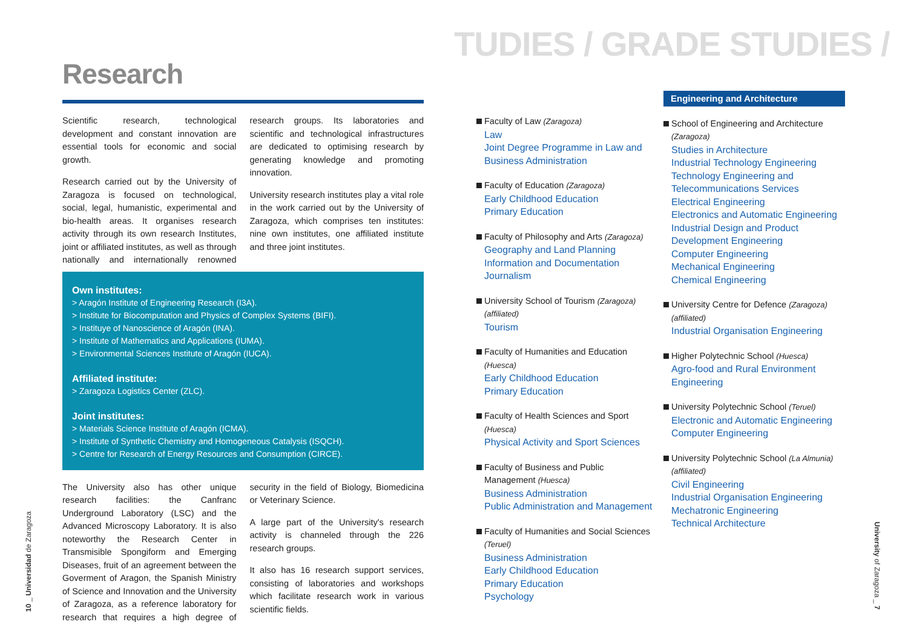TUDIES / GRADE STUDIES /
Research
Scientific research, technological development and constant innovation are essential tools for economic and social growth.
Research carried out by the University of Zaragoza is focused on technological, social, legal, humanistic, experimental and bio-health areas. It organises research activity through its own research Institutes, joint or affiliated institutes, as well as through nationally and internationally renowned research groups. Its laboratories and scientific and technological infrastructures are dedicated to optimising research by generating knowledge and promoting innovation.
University research institutes play a vital role in the work carried out by the University of Zaragoza, which comprises ten institutes: nine own institutes, one affiliated institute and three joint institutes.
Own institutes:
> Aragón Institute of Engineering Research (I3A).
> Institute for Biocomputation and Physics of Complex Systems (BIFI).
> Instituye of Nanoscience of Aragón (INA).
> Institute of Mathematics and Applications (IUMA).
> Environmental Sciences Institute of Aragón (IUCA).
Affiliated institute:
> Zaragoza Logistics Center (ZLC).
Joint institutes:
> Materials Science Institute of Aragón (ICMA).
> Institute of Synthetic Chemistry and Homogeneous Catalysis (ISQCH).
> Centre for Research of Energy Resources and Consumption (CIRCE).
The University also has other unique research facilities: the Canfranc Underground Laboratory (LSC) and the Advanced Microscopy Laboratory. It is also noteworthy the Research Center in Transmisible Spongiform and Emerging Diseases, fruit of an agreement between the Goverment of Aragon, the Spanish Ministry of Science and Innovation and the University of Zaragoza, as a reference laboratory for research that requires a high degree of security in the field of Biology, Biomedicina or Veterinary Science.
A large part of the University's research activity is channeled through the 226 research groups.
It also has 16 research support services, consisting of laboratories and workshops which facilitate research work in various scientific fields.
10 _ Universidad de Zaragoza
University of Zaragoza _ 7
Faculty of Law (Zaragoza)
Law
Joint Degree Programme in Law and Business Administration
Faculty of Education (Zaragoza)
Early Childhood Education
Primary Education
Faculty of Philosophy and Arts (Zaragoza)
Geography and Land Planning
Information and Documentation
Journalism
University School of Tourism (Zaragoza)
(affiliated)
Tourism
Faculty of Humanities and Education
(Huesca)
Early Childhood Education
Primary Education
Faculty of Health Sciences and Sport
(Huesca)
Physical Activity and Sport Sciences
Faculty of Business and Public
Management (Huesca)
Business Administration
Public Administration and Management
Faculty of Humanities and Social Sciences
(Teruel)
Business Administration
Early Childhood Education
Primary Education
Psychology
Engineering and Architecture
School of Engineering and Architecture
(Zaragoza)
Studies in Architecture
Industrial Technology Engineering
Technology Engineering and Telecommunications Services
Electrical Engineering
Electronics and Automatic Engineering
Industrial Design and Product Development Engineering
Computer Engineering
Mechanical Engineering
Chemical Engineering
University Centre for Defence (Zaragoza)
(affiliated)
Industrial Organisation Engineering
Higher Polytechnic School (Huesca)
Agro-food and Rural Environment Engineering
University Polytechnic School (Teruel)
Electronic and Automatic Engineering
Computer Engineering
University Polytechnic School (La Almunia)
(affiliated)
Civil Engineering
Industrial Organisation Engineering
Mechatronic Engineering
Technical Architecture